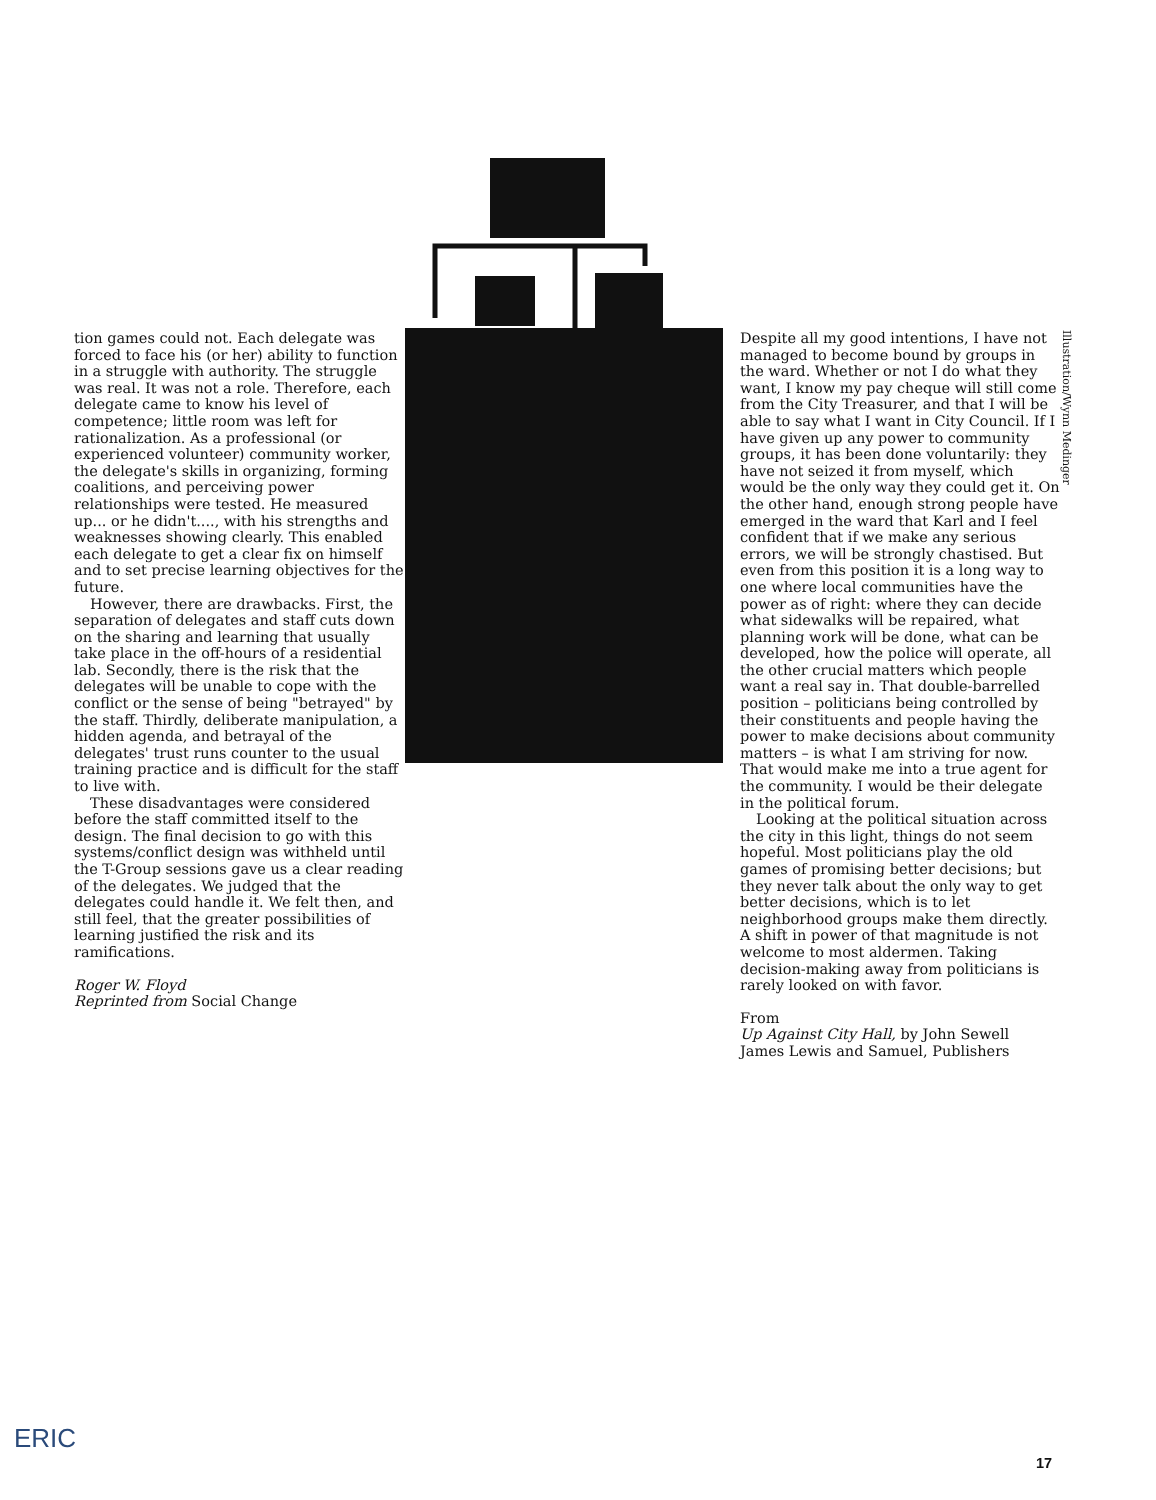tion games could not. Each delegate was forced to face his (or her) ability to function in a struggle with authority. The struggle was real. It was not a role. Therefore, each delegate came to know his level of competence; little room was left for rationalization. As a professional (or experienced volunteer) community worker, the delegate's skills in organizing, forming coalitions, and perceiving power relationships were tested. He measured up... or he didn't...., with his strengths and weaknesses showing clearly. This enabled each delegate to get a clear fix on himself and to set precise learning objectives for the future.
However, there are drawbacks. First, the separation of delegates and staff cuts down on the sharing and learning that usually take place in the off-hours of a residential lab. Secondly, there is the risk that the delegates will be unable to cope with the conflict or the sense of being "betrayed" by the staff. Thirdly, deliberate manipulation, a hidden agenda, and betrayal of the delegates' trust runs counter to the usual training practice and is difficult for the staff to live with.
These disadvantages were considered before the staff committed itself to the design. The final decision to go with this systems/conflict design was withheld until the T-Group sessions gave us a clear reading of the delegates. We judged that the delegates could handle it. We felt then, and still feel, that the greater possibilities of learning justified the risk and its ramifications.
Roger W. Floyd
Reprinted from Social Change
Despite all my good intentions, I have not managed to become bound by groups in the ward. Whether or not I do what they want, I know my pay cheque will still come from the City Treasurer, and that I will be able to say what I want in City Council. If I have given up any power to community groups, it has been done voluntarily: they have not seized it from myself, which would be the only way they could get it. On the other hand, enough strong people have emerged in the ward that Karl and I feel confident that if we make any serious errors, we will be strongly chastised. But even from this position it is a long way to one where local communities have the power as of right: where they can decide what sidewalks will be repaired, what planning work will be done, what can be developed, how the police will operate, all the other crucial matters which people want a real say in. That double-barrelled position – politicians being controlled by their constituents and people having the power to make decisions about community matters – is what I am striving for now. That would make me into a true agent for the community. I would be their delegate in the political forum.
Looking at the political situation across the city in this light, things do not seem hopeful. Most politicians play the old games of promising better decisions; but they never talk about the only way to get better decisions, which is to let neighborhood groups make them directly. A shift in power of that magnitude is not welcome to most aldermen. Taking decision-making away from politicians is rarely looked on with favor.
From
Up Against City Hall, by John Sewell
James Lewis and Samuel, Publishers
Illustration/Wynn Medinger
ERIC
17